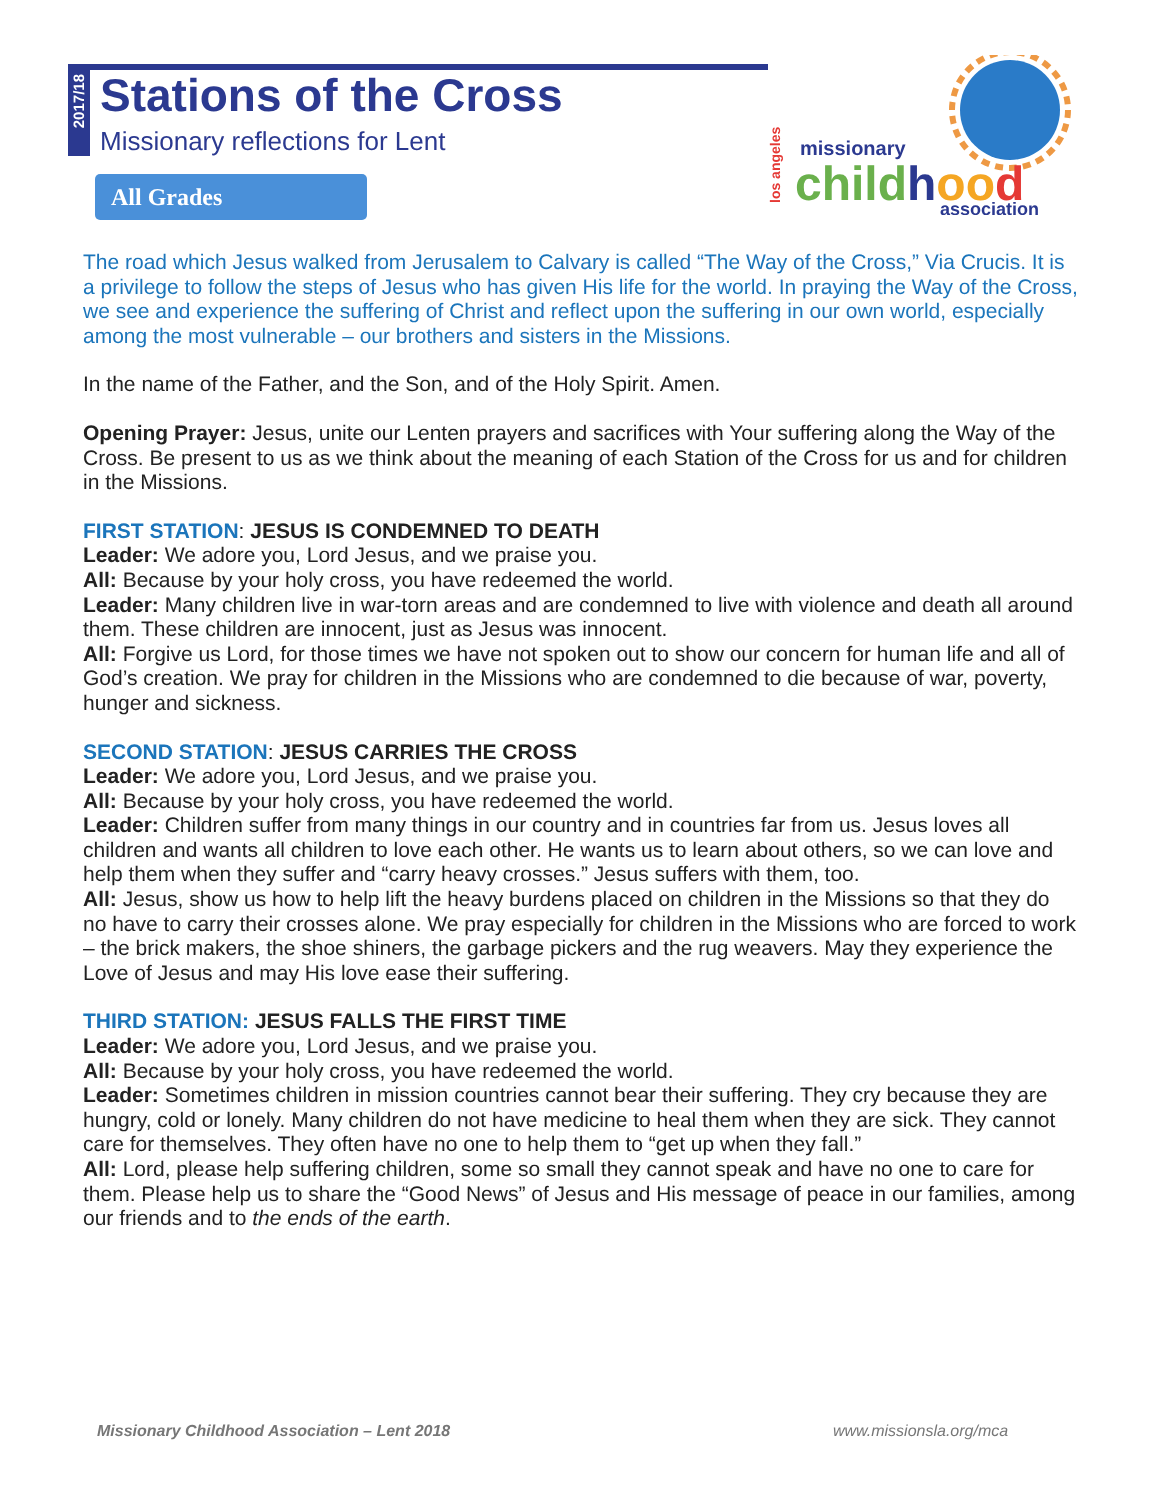2017/18
Stations of the Cross
Missionary reflections for Lent
All Grades
missionary
childhood
association
los angeles
The road which Jesus walked from Jerusalem to Calvary is called “The Way of the Cross,” Via Crucis. It is a privilege to follow the steps of Jesus who has given His life for the world. In praying the Way of the Cross, we see and experience the suffering of Christ and reflect upon the suffering in our own world, especially among the most vulnerable – our brothers and sisters in the Missions.
In the name of the Father, and the Son, and of the Holy Spirit. Amen.
Opening Prayer: Jesus, unite our Lenten prayers and sacrifices with Your suffering along the Way of the Cross. Be present to us as we think about the meaning of each Station of the Cross for us and for children in the Missions.
FIRST STATION: JESUS IS CONDEMNED TO DEATH
Leader: We adore you, Lord Jesus, and we praise you.
All: Because by your holy cross, you have redeemed the world.
Leader: Many children live in war-torn areas and are condemned to live with violence and death all around them. These children are innocent, just as Jesus was innocent.
All: Forgive us Lord, for those times we have not spoken out to show our concern for human life and all of God’s creation. We pray for children in the Missions who are condemned to die because of war, poverty, hunger and sickness.
SECOND STATION: JESUS CARRIES THE CROSS
Leader: We adore you, Lord Jesus, and we praise you.
All: Because by your holy cross, you have redeemed the world.
Leader: Children suffer from many things in our country and in countries far from us. Jesus loves all children and wants all children to love each other. He wants us to learn about others, so we can love and help them when they suffer and “carry heavy crosses.” Jesus suffers with them, too.
All: Jesus, show us how to help lift the heavy burdens placed on children in the Missions so that they do no have to carry their crosses alone. We pray especially for children in the Missions who are forced to work – the brick makers, the shoe shiners, the garbage pickers and the rug weavers. May they experience the Love of Jesus and may His love ease their suffering.
THIRD STATION: JESUS FALLS THE FIRST TIME
Leader: We adore you, Lord Jesus, and we praise you.
All: Because by your holy cross, you have redeemed the world.
Leader: Sometimes children in mission countries cannot bear their suffering. They cry because they are hungry, cold or lonely. Many children do not have medicine to heal them when they are sick. They cannot care for themselves. They often have no one to help them to “get up when they fall.”
All: Lord, please help suffering children, some so small they cannot speak and have no one to care for them. Please help us to share the “Good News” of Jesus and His message of peace in our families, among our friends and to the ends of the earth.
Missionary Childhood Association – Lent 2018
www.missionsla.org/mca